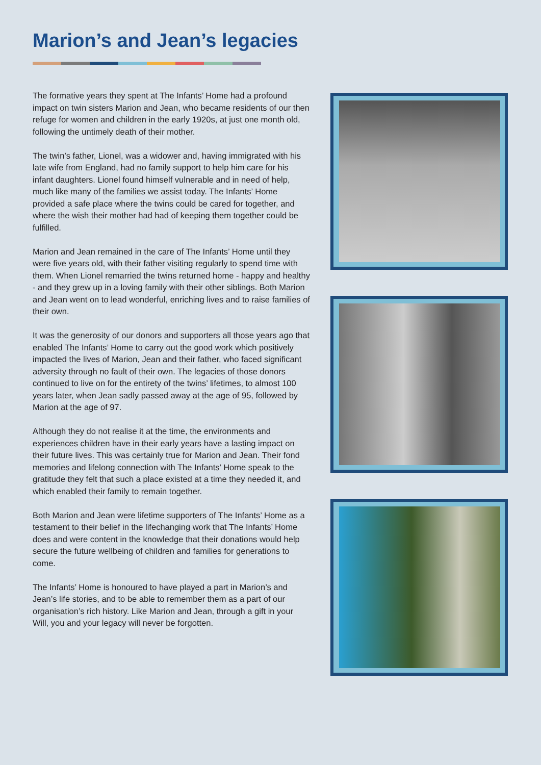Marion’s and Jean’s legacies
The formative years they spent at The Infants’ Home had a profound impact on twin sisters Marion and Jean, who became residents of our then refuge for women and children in the early 1920s, at just one month old, following the untimely death of their mother.
The twin’s father, Lionel, was a widower and, having immigrated with his late wife from England, had no family support to help him care for his infant daughters. Lionel found himself vulnerable and in need of help, much like many of the families we assist today. The Infants’ Home provided a safe place where the twins could be cared for together, and where the wish their mother had had of keeping them together could be fulfilled.
Marion and Jean remained in the care of The Infants’ Home until they were five years old, with their father visiting regularly to spend time with them. When Lionel remarried the twins returned home - happy and healthy - and they grew up in a loving family with their other siblings. Both Marion and Jean went on to lead wonderful, enriching lives and to raise families of their own.
It was the generosity of our donors and supporters all those years ago that enabled The Infants’ Home to carry out the good work which positively impacted the lives of Marion, Jean and their father, who faced significant adversity through no fault of their own. The legacies of those donors continued to live on for the entirety of the twins’ lifetimes, to almost 100 years later, when Jean sadly passed away at the age of 95, followed by Marion at the age of 97.
Although they do not realise it at the time, the environments and experiences children have in their early years have a lasting impact on their future lives. This was certainly true for Marion and Jean. Their fond memories and lifelong connection with The Infants’ Home speak to the gratitude they felt that such a place existed at a time they needed it, and which enabled their family to remain together.
Both Marion and Jean were lifetime supporters of The Infants’ Home as a testament to their belief in the lifechanging work that The Infants’ Home does and were content in the knowledge that their donations would help secure the future wellbeing of children and families for generations to come.
The Infants’ Home is honoured to have played a part in Marion’s and Jean’s life stories, and to be able to remember them as a part of our organisation’s rich history. Like Marion and Jean, through a gift in your Will, you and your legacy will never be forgotten.